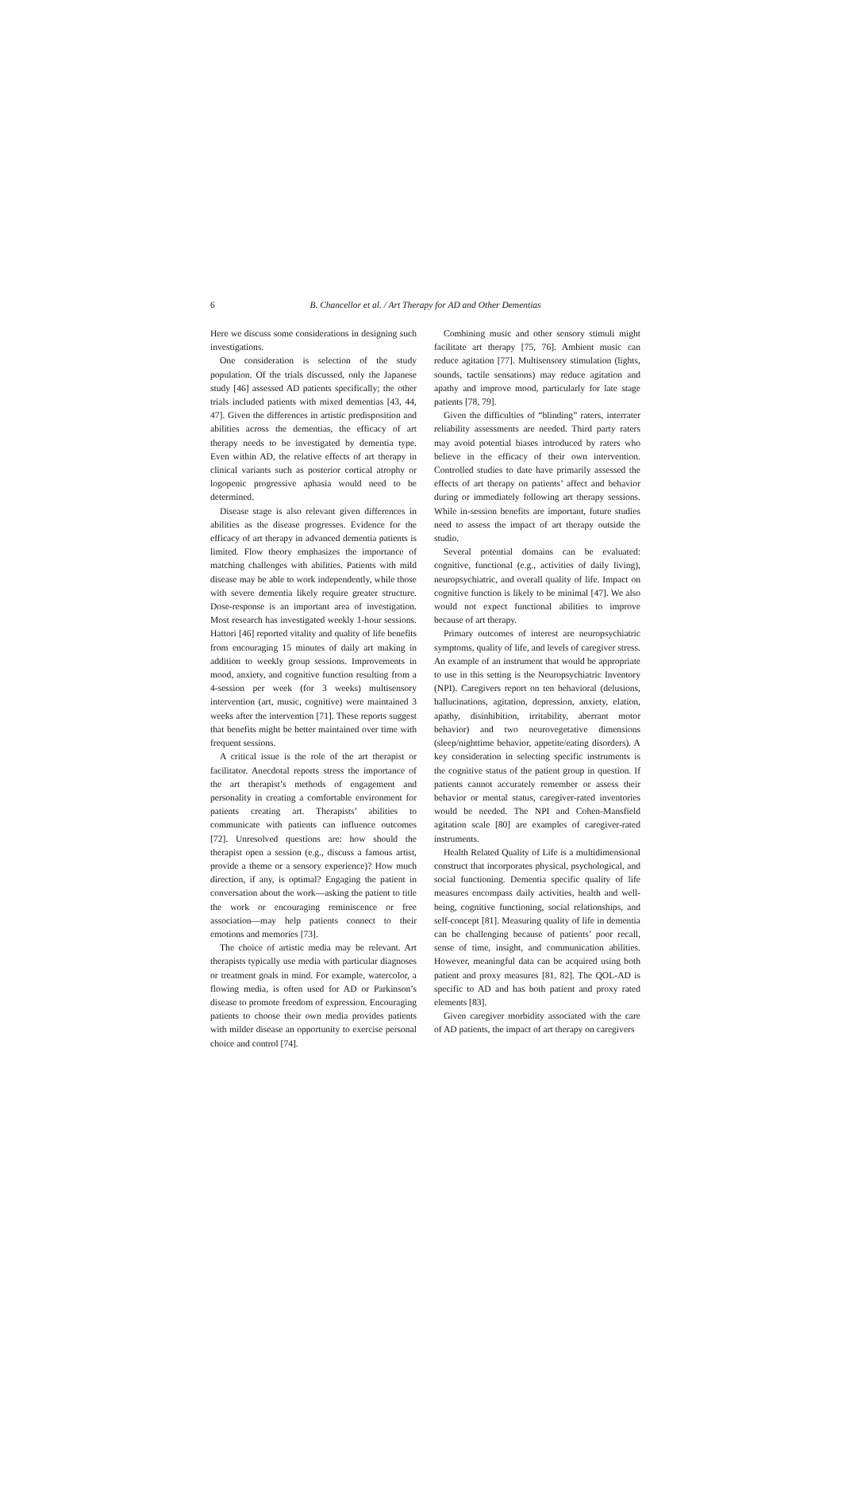6 B. Chancellor et al. / Art Therapy for AD and Other Dementias
Here we discuss some considerations in designing such investigations.
One consideration is selection of the study population. Of the trials discussed, only the Japanese study [46] assessed AD patients specifically; the other trials included patients with mixed dementias [43, 44, 47]. Given the differences in artistic predisposition and abilities across the dementias, the efficacy of art therapy needs to be investigated by dementia type. Even within AD, the relative effects of art therapy in clinical variants such as posterior cortical atrophy or logopenic progressive aphasia would need to be determined.
Disease stage is also relevant given differences in abilities as the disease progresses. Evidence for the efficacy of art therapy in advanced dementia patients is limited. Flow theory emphasizes the importance of matching challenges with abilities. Patients with mild disease may be able to work independently, while those with severe dementia likely require greater structure. Dose-response is an important area of investigation. Most research has investigated weekly 1-hour sessions. Hattori [46] reported vitality and quality of life benefits from encouraging 15 minutes of daily art making in addition to weekly group sessions. Improvements in mood, anxiety, and cognitive function resulting from a 4-session per week (for 3 weeks) multisensory intervention (art, music, cognitive) were maintained 3 weeks after the intervention [71]. These reports suggest that benefits might be better maintained over time with frequent sessions.
A critical issue is the role of the art therapist or facilitator. Anecdotal reports stress the importance of the art therapist’s methods of engagement and personality in creating a comfortable environment for patients creating art. Therapists’ abilities to communicate with patients can influence outcomes [72]. Unresolved questions are: how should the therapist open a session (e.g., discuss a famous artist, provide a theme or a sensory experience)? How much direction, if any, is optimal? Engaging the patient in conversation about the work—asking the patient to title the work or encouraging reminiscence or free association—may help patients connect to their emotions and memories [73].
The choice of artistic media may be relevant. Art therapists typically use media with particular diagnoses or treatment goals in mind. For example, watercolor, a flowing media, is often used for AD or Parkinson’s disease to promote freedom of expression. Encouraging patients to choose their own media provides patients with milder disease an opportunity to exercise personal choice and control [74].
Combining music and other sensory stimuli might facilitate art therapy [75, 76]. Ambient music can reduce agitation [77]. Multisensory stimulation (lights, sounds, tactile sensations) may reduce agitation and apathy and improve mood, particularly for late stage patients [78, 79].
Given the difficulties of “blinding” raters, interrater reliability assessments are needed. Third party raters may avoid potential biases introduced by raters who believe in the efficacy of their own intervention. Controlled studies to date have primarily assessed the effects of art therapy on patients’ affect and behavior during or immediately following art therapy sessions. While in-session benefits are important, future studies need to assess the impact of art therapy outside the studio.
Several potential domains can be evaluated: cognitive, functional (e.g., activities of daily living), neuropsychiatric, and overall quality of life. Impact on cognitive function is likely to be minimal [47]. We also would not expect functional abilities to improve because of art therapy.
Primary outcomes of interest are neuropsychiatric symptoms, quality of life, and levels of caregiver stress. An example of an instrument that would be appropriate to use in this setting is the Neuropsychiatric Inventory (NPI). Caregivers report on ten behavioral (delusions, hallucinations, agitation, depression, anxiety, elation, apathy, disinhibition, irritability, aberrant motor behavior) and two neurovegetative dimensions (sleep/nighttime behavior, appetite/eating disorders). A key consideration in selecting specific instruments is the cognitive status of the patient group in question. If patients cannot accurately remember or assess their behavior or mental status, caregiver-rated inventories would be needed. The NPI and Cohen-Mansfield agitation scale [80] are examples of caregiver-rated instruments.
Health Related Quality of Life is a multidimensional construct that incorporates physical, psychological, and social functioning. Dementia specific quality of life measures encompass daily activities, health and well-being, cognitive functioning, social relationships, and self-concept [81]. Measuring quality of life in dementia can be challenging because of patients’ poor recall, sense of time, insight, and communication abilities. However, meaningful data can be acquired using both patient and proxy measures [81, 82]. The QOL-AD is specific to AD and has both patient and proxy rated elements [83].
Given caregiver morbidity associated with the care of AD patients, the impact of art therapy on caregivers